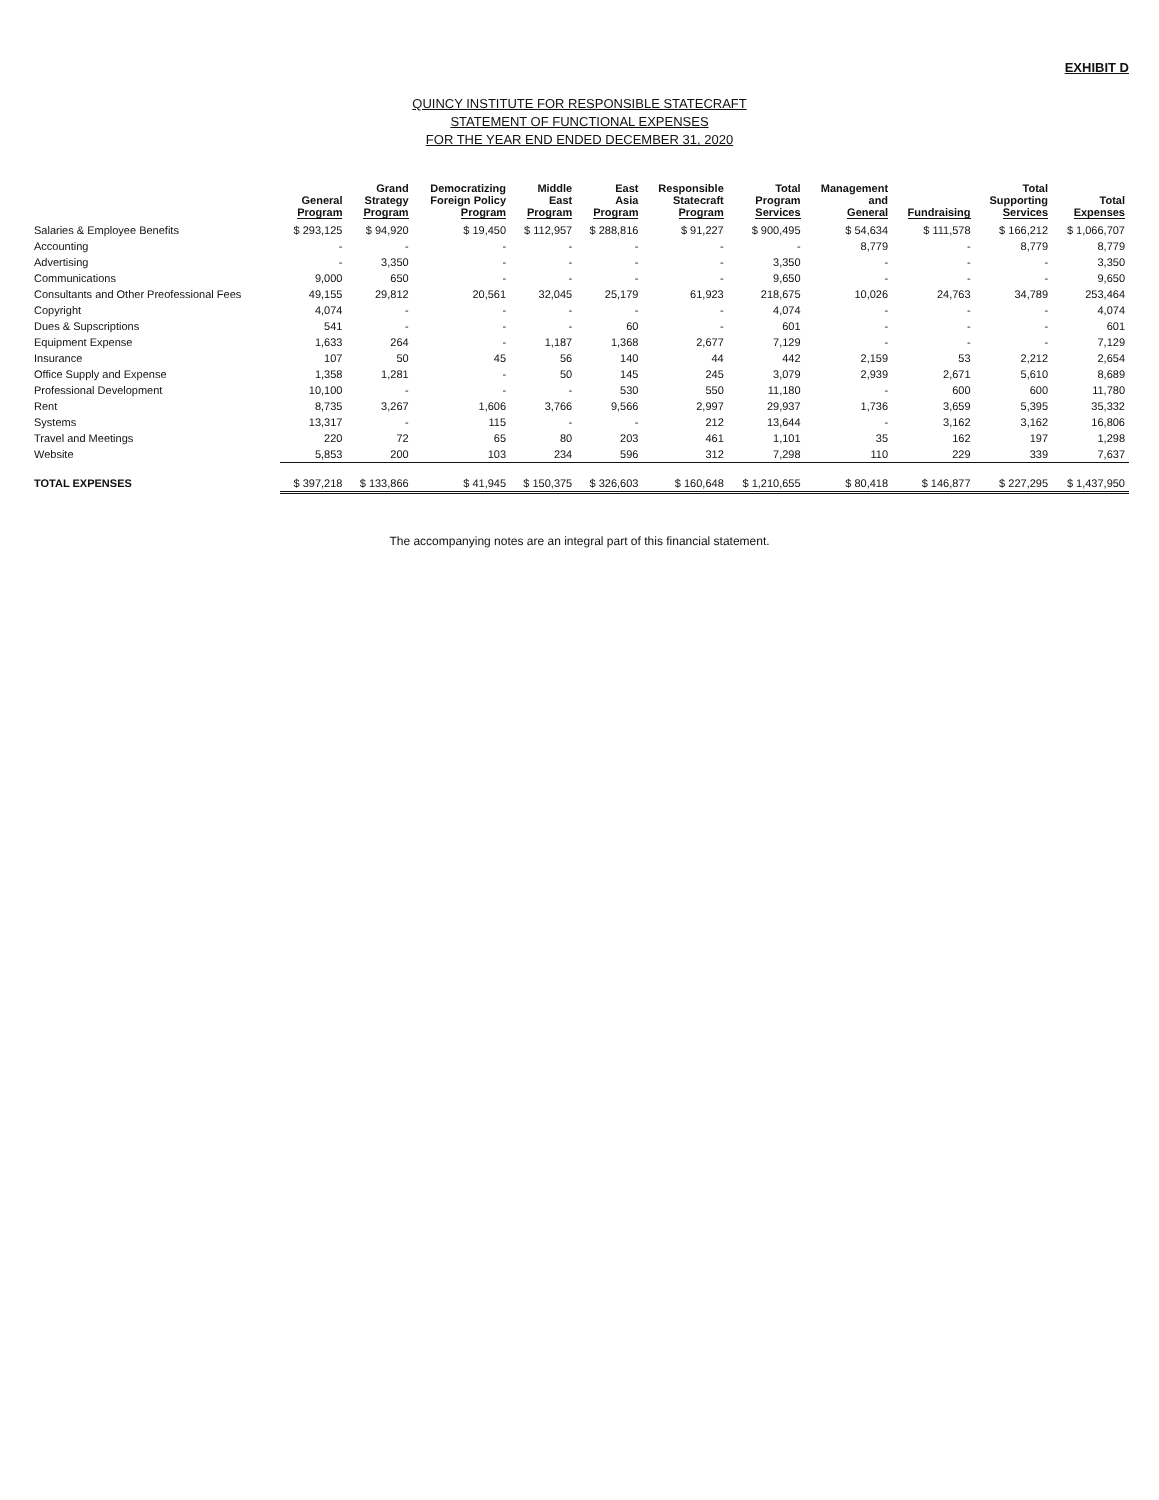EXHIBIT D
QUINCY INSTITUTE FOR RESPONSIBLE STATECRAFT
STATEMENT OF FUNCTIONAL EXPENSES
FOR THE YEAR END ENDED DECEMBER 31, 2020
| | General Program | Grand Strategy Program | Democratizing Foreign Policy Program | Middle East Program | East Asia Program | Responsible Statecraft Program | Total Program Services | Management and General | Fundraising | Total Supporting Services | Total Expenses |
| --- | --- | --- | --- | --- | --- | --- | --- | --- | --- | --- | --- |
| Salaries & Employee Benefits | $ 293,125 | $ 94,920 | $ 19,450 | $ 112,957 | $ 288,816 | $ 91,227 | $ 900,495 | $ 54,634 | $ 111,578 | $ 166,212 | $ 1,066,707 |
| Accounting | - | - | - | - | - | - | - | 8,779 | - | 8,779 | 8,779 |
| Advertising | - | 3,350 | - | - | - | - | 3,350 | - | - | - | 3,350 |
| Communications | 9,000 | 650 | - | - | - | - | 9,650 | - | - | - | 9,650 |
| Consultants and Other Preofessional Fees | 49,155 | 29,812 | 20,561 | 32,045 | 25,179 | 61,923 | 218,675 | 10,026 | 24,763 | 34,789 | 253,464 |
| Copyright | 4,074 | - | - | - | - | - | 4,074 | - | - | - | 4,074 |
| Dues & Supscriptions | 541 | - | - | - | 60 | - | 601 | - | - | - | 601 |
| Equipment Expense | 1,633 | 264 | - | 1,187 | 1,368 | 2,677 | 7,129 | - | - | - | 7,129 |
| Insurance | 107 | 50 | 45 | 56 | 140 | 44 | 442 | 2,159 | 53 | 2,212 | 2,654 |
| Office Supply and Expense | 1,358 | 1,281 | - | 50 | 145 | 245 | 3,079 | 2,939 | 2,671 | 5,610 | 8,689 |
| Professional Development | 10,100 | - | - | - | 530 | 550 | 11,180 | - | 600 | 600 | 11,780 |
| Rent | 8,735 | 3,267 | 1,606 | 3,766 | 9,566 | 2,997 | 29,937 | 1,736 | 3,659 | 5,395 | 35,332 |
| Systems | 13,317 | - | 115 | - | - | 212 | 13,644 | - | 3,162 | 3,162 | 16,806 |
| Travel and Meetings | 220 | 72 | 65 | 80 | 203 | 461 | 1,101 | 35 | 162 | 197 | 1,298 |
| Website | 5,853 | 200 | 103 | 234 | 596 | 312 | 7,298 | 110 | 229 | 339 | 7,637 |
| TOTAL EXPENSES | $ 397,218 | $ 133,866 | $ 41,945 | $ 150,375 | $ 326,603 | $ 160,648 | $ 1,210,655 | $ 80,418 | $ 146,877 | $ 227,295 | $ 1,437,950 |
The accompanying notes are an integral part of this financial statement.